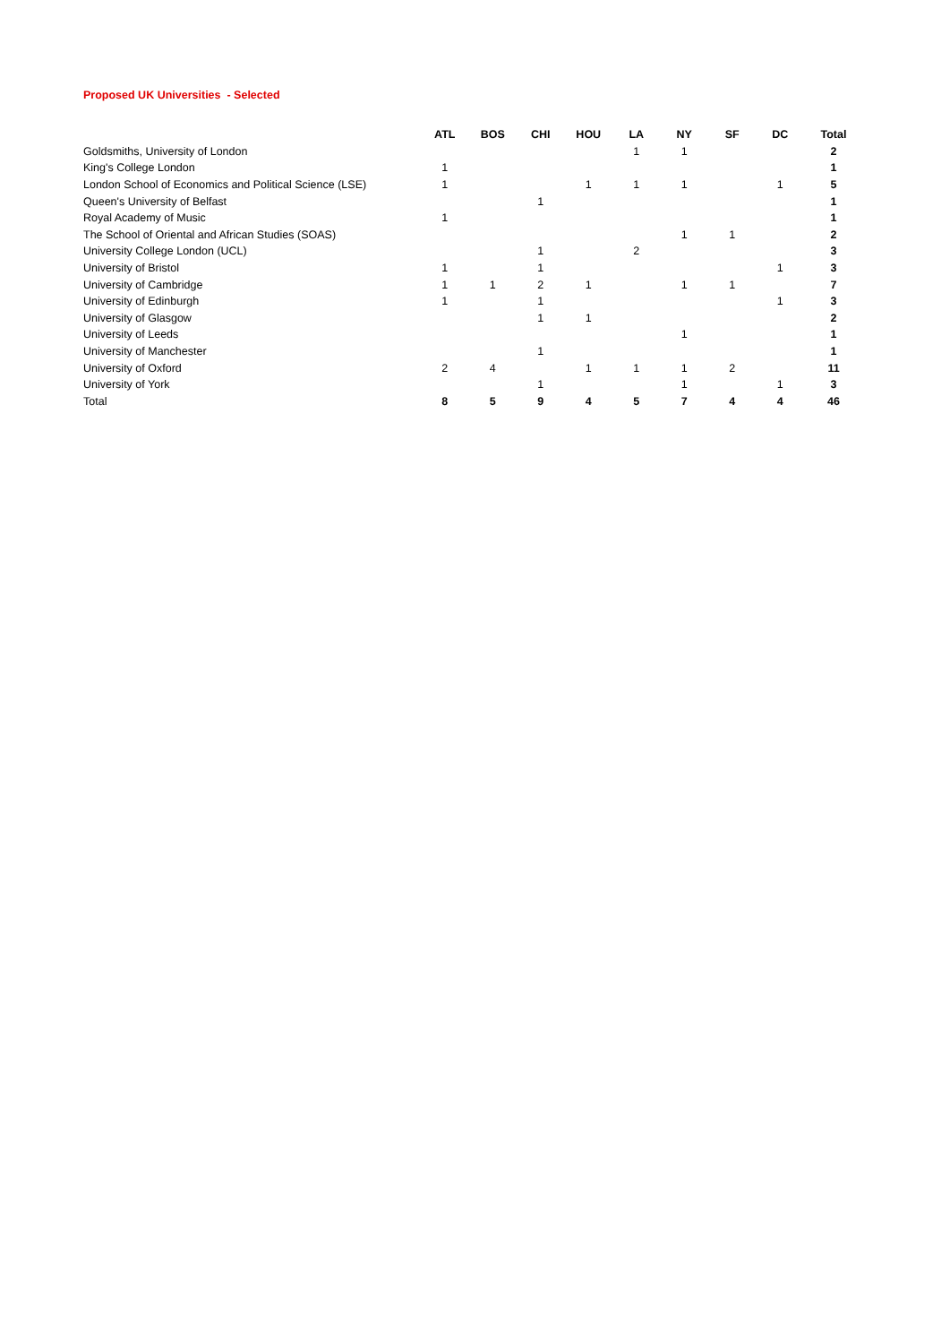Proposed UK Universities - Selected
| | ATL | BOS | CHI | HOU | LA | NY | SF | DC | Total |
| --- | --- | --- | --- | --- | --- | --- | --- | --- | --- |
| Goldsmiths, University of London | | | | | 1 | 1 | | | 2 |
| King's College London | 1 | | | | | | | | 1 |
| London School of Economics and Political Science (LSE) | 1 | | | 1 | 1 | 1 | | 1 | 5 |
| Queen's University of Belfast | | | 1 | | | | | | 1 |
| Royal Academy of Music | 1 | | | | | | | | 1 |
| The School of Oriental and African Studies (SOAS) | | | | | | 1 | 1 | | 2 |
| University College London (UCL) | | | 1 | | 2 | | | | 3 |
| University of Bristol | 1 | | 1 | | | | | 1 | 3 |
| University of Cambridge | 1 | 1 | 2 | 1 | | 1 | 1 | | 7 |
| University of Edinburgh | 1 | | 1 | | | | | 1 | 3 |
| University of Glasgow | | | 1 | 1 | | | | | 2 |
| University of Leeds | | | | | | 1 | | | 1 |
| University of Manchester | | | 1 | | | | | | 1 |
| University of Oxford | 2 | 4 | | 1 | 1 | 1 | 2 | | 11 |
| University of York | | | 1 | | | 1 | | 1 | 3 |
| Total | 8 | 5 | 9 | 4 | 5 | 7 | 4 | 4 | 46 |